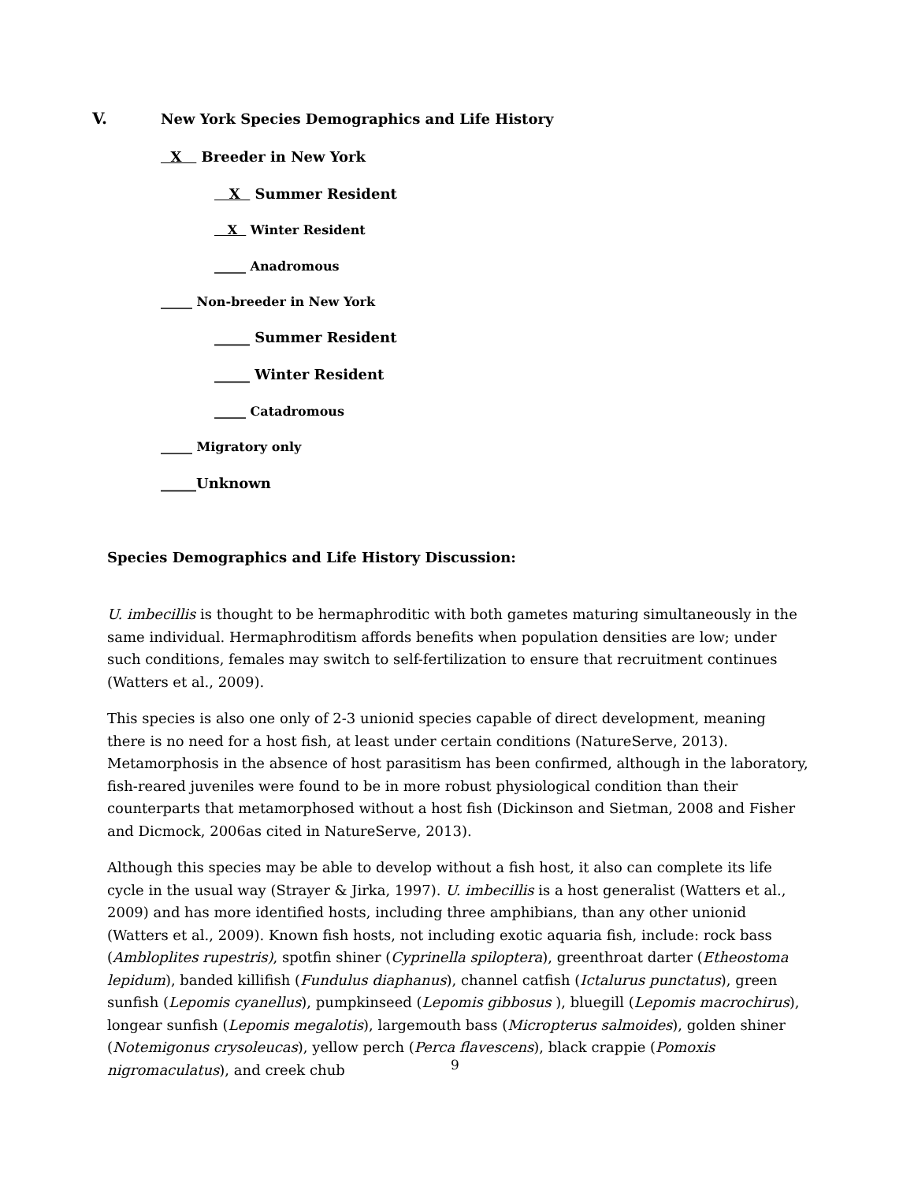V.
New York Species Demographics and Life History
X Breeder in New York
X Summer Resident
X Winter Resident
_____ Anadromous
_____ Non-breeder in New York
_____ Summer Resident
_____ Winter Resident
_____ Catadromous
_____ Migratory only
_____Unknown
Species Demographics and Life History Discussion:
U. imbecillis is thought to be hermaphroditic with both gametes maturing simultaneously in the same individual. Hermaphroditism affords benefits when population densities are low; under such conditions, females may switch to self-fertilization to ensure that recruitment continues (Watters et al., 2009).
This species is also one only of 2-3 unionid species capable of direct development, meaning there is no need for a host fish, at least under certain conditions (NatureServe, 2013). Metamorphosis in the absence of host parasitism has been confirmed, although in the laboratory, fish-reared juveniles were found to be in more robust physiological condition than their counterparts that metamorphosed without a host fish (Dickinson and Sietman, 2008 and Fisher and Dicmock, 2006as cited in NatureServe, 2013).
Although this species may be able to develop without a fish host, it also can complete its life cycle in the usual way (Strayer & Jirka, 1997). U. imbecillis is a host generalist (Watters et al., 2009) and has more identified hosts, including three amphibians, than any other unionid (Watters et al., 2009). Known fish hosts, not including exotic aquaria fish, include: rock bass (Ambloplites rupestris), spotfin shiner (Cyprinella spiloptera), greenthroat darter (Etheostoma lepidum), banded killifish (Fundulus diaphanus), channel catfish (Ictalurus punctatus), green sunfish (Lepomis cyanellus), pumpkinseed (Lepomis gibbosus ), bluegill (Lepomis macrochirus), longear sunfish (Lepomis megalotis), largemouth bass (Micropterus salmoides), golden shiner (Notemigonus crysoleucas), yellow perch (Perca flavescens), black crappie (Pomoxis nigromaculatus), and creek chub
9